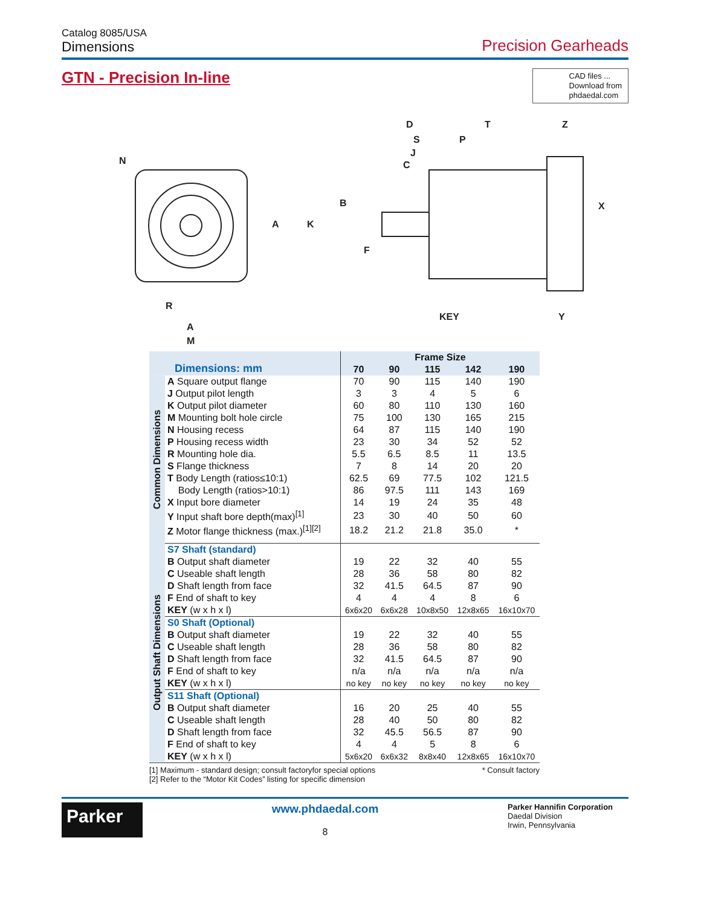Catalog 8085/USA
Dimensions
Precision Gearheads
GTN - Precision In-line
CAD files ...
Download from
phdaedal.com
N
A
K
B
F
R
A
M
D
S
J
C
P
T
Z
X
KEY
Y
| Dimensions: mm | | Frame Size | | | | |
| --- | --- | --- | --- | --- | --- | --- |
| | | 70 | 90 | 115 | 142 | 190 |
| Common Dimensions | A Square output flange | 70 | 90 | 115 | 140 | 190 |
| | J Output pilot length | 3 | 3 | 4 | 5 | 6 |
| | K Output pilot diameter | 60 | 80 | 110 | 130 | 160 |
| | M Mounting bolt hole circle | 75 | 100 | 130 | 165 | 215 |
| | N Housing recess | 64 | 87 | 115 | 140 | 190 |
| | P Housing recess width | 23 | 30 | 34 | 52 | 52 |
| | R Mounting hole dia. | 5.5 | 6.5 | 8.5 | 11 | 13.5 |
| | S Flange thickness | 7 | 8 | 14 | 20 | 20 |
| | T Body Length (ratios≤10:1) | 62.5 | 69 | 77.5 | 102 | 121.5 |
| | Body Length (ratios>10:1) | 86 | 97.5 | 111 | 143 | 169 |
| | X Input bore diameter | 14 | 19 | 24 | 35 | 48 |
| | Y Input shaft bore depth(max)<sup>[1]</sup> | 23 | 30 | 40 | 50 | 60 |
| | Z Motor flange thickness (max.)<sup>[1][2]</sup> | 18.2 | 21.2 | 21.8 | 35.0 | * |
| Output Shaft Dimensions | S7 Shaft (standard) | | | | | |
| | B Output shaft diameter | 19 | 22 | 32 | 40 | 55 |
| | C Useable shaft length | 28 | 36 | 58 | 80 | 82 |
| | D Shaft length from face | 32 | 41.5 | 64.5 | 87 | 90 |
| | F End of shaft to key | 4 | 4 | 4 | 8 | 6 |
| | KEY (w x h x l) | 6x6x20 | 6x6x28 | 10x8x50 | 12x8x65 | 16x10x70 |
| | S0 Shaft (Optional) | | | | | |
| | B Output shaft diameter | 19 | 22 | 32 | 40 | 55 |
| | C Useable shaft length | 28 | 36 | 58 | 80 | 82 |
| | D Shaft length from face | 32 | 41.5 | 64.5 | 87 | 90 |
| | F End of shaft to key | n/a | n/a | n/a | n/a | n/a |
| | KEY (w x h x l) | no key | no key | no key | no key | no key |
| | S11 Shaft (Optional) | | | | | |
| | B Output shaft diameter | 16 | 20 | 25 | 40 | 55 |
| | C Useable shaft length | 28 | 40 | 50 | 80 | 82 |
| | D Shaft length from face | 32 | 45.5 | 56.5 | 87 | 90 |
| | F End of shaft to key | 4 | 4 | 5 | 8 | 6 |
| | KEY (w x h x l) | 5x6x20 | 6x6x32 | 8x8x40 | 12x8x65 | 16x10x70 |
[1] Maximum - standard design; consult factoryfor special options
[2] Refer to the “Motor Kit Codes” listing for specific dimension
* Consult factory
Parker
www.phdaedal.com
8
Parker Hannifin Corporation
Daedal Division
Irwin, Pennsylvania